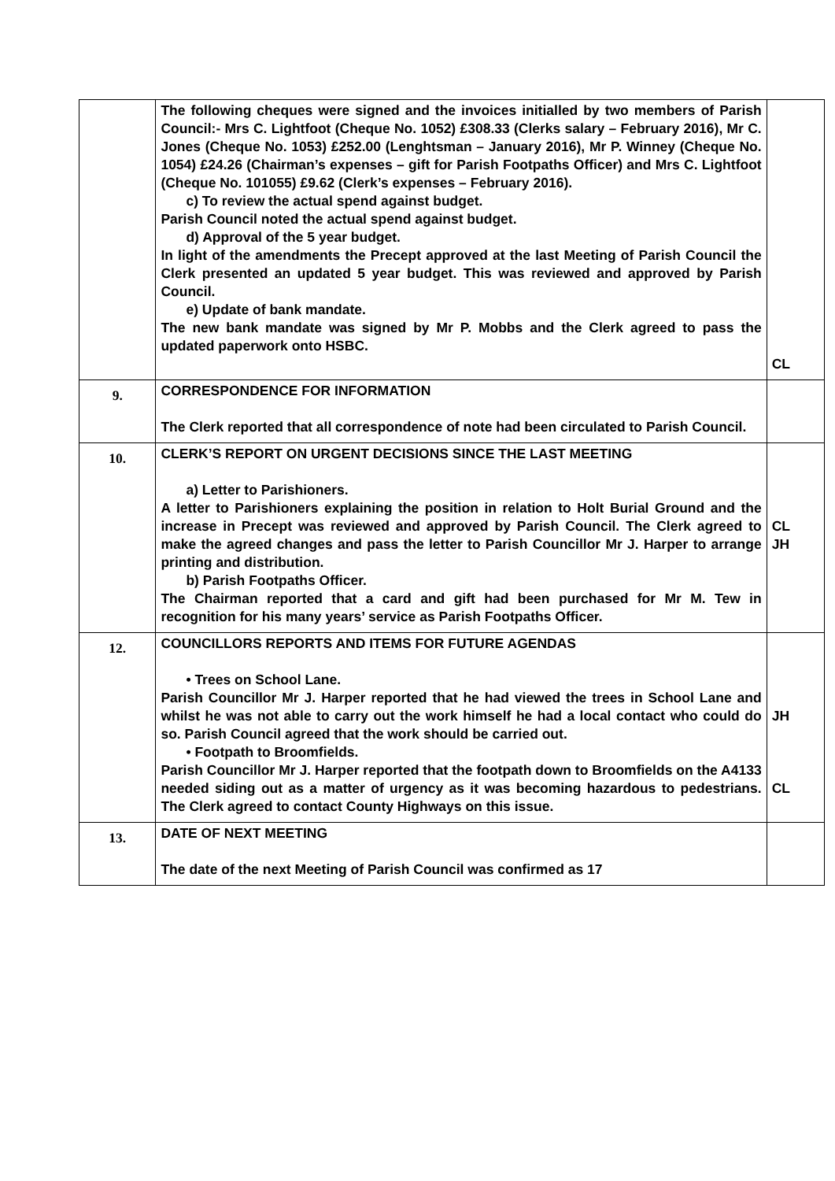| | The following cheques were signed and the invoices initialled by two members of Parish Council:- Mrs C. Lightfoot (Cheque No. 1052) £308.33 (Clerks salary – February 2016), Mr C. Jones (Cheque No. 1053) £252.00 (Lenghtsman – January 2016), Mr P. Winney (Cheque No. 1054) £24.26 (Chairman’s expenses – gift for Parish Footpaths Officer) and Mrs C. Lightfoot (Cheque No. 101055) £9.62 (Clerk’s expenses – February 2016). c) To review the actual spend against budget. Parish Council noted the actual spend against budget. d) Approval of the 5 year budget. In light of the amendments the Precept approved at the last Meeting of Parish Council the Clerk presented an updated 5 year budget. This was reviewed and approved by Parish Council. e) Update of bank mandate. The new bank mandate was signed by Mr P. Mobbs and the Clerk agreed to pass the updated paperwork onto HSBC. | CL |
| 9. | CORRESPONDENCE FOR INFORMATION The Clerk reported that all correspondence of note had been circulated to Parish Council. | |
| 10. | CLERK’S REPORT ON URGENT DECISIONS SINCE THE LAST MEETING a) Letter to Parishioners. A letter to Parishioners explaining the position in relation to Holt Burial Ground and the increase in Precept was reviewed and approved by Parish Council. The Clerk agreed to make the agreed changes and pass the letter to Parish Councillor Mr J. Harper to arrange printing and distribution. b) Parish Footpaths Officer. The Chairman reported that a card and gift had been purchased for Mr M. Tew in recognition for his many years’ service as Parish Footpaths Officer. | CL JH |
| 12. | COUNCILLORS REPORTS AND ITEMS FOR FUTURE AGENDAS • Trees on School Lane. Parish Councillor Mr J. Harper reported that he had viewed the trees in School Lane and whilst he was not able to carry out the work himself he had a local contact who could do so. Parish Council agreed that the work should be carried out. • Footpath to Broomfields. Parish Councillor Mr J. Harper reported that the footpath down to Broomfields on the A4133 needed siding out as a matter of urgency as it was becoming hazardous to pedestrians. The Clerk agreed to contact County Highways on this issue. | JH CL |
| 13. | DATE OF NEXT MEETING The date of the next Meeting of Parish Council was confirmed as 17 | |